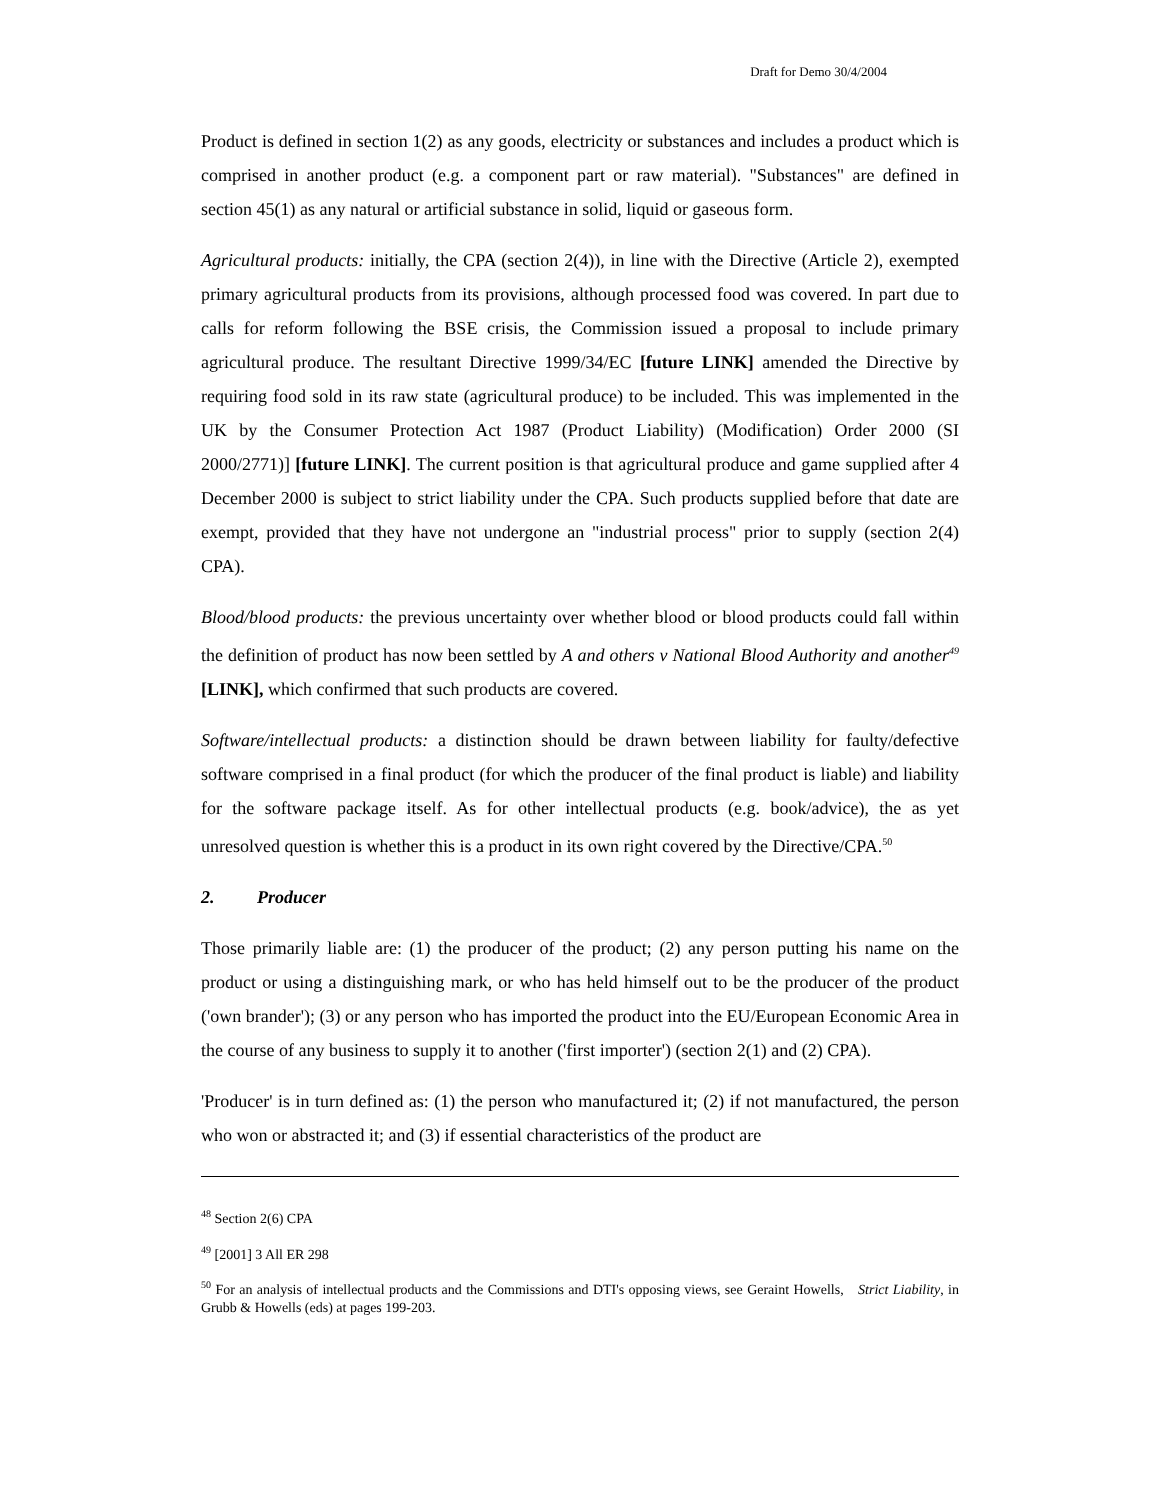Draft for Demo 30/4/2004
Product is defined in section 1(2) as any goods, electricity or substances and includes a product which is comprised in another product (e.g. a component part or raw material). "Substances" are defined in section 45(1) as any natural or artificial substance in solid, liquid or gaseous form.
Agricultural products: initially, the CPA (section 2(4)), in line with the Directive (Article 2), exempted primary agricultural products from its provisions, although processed food was covered. In part due to calls for reform following the BSE crisis, the Commission issued a proposal to include primary agricultural produce. The resultant Directive 1999/34/EC [future LINK] amended the Directive by requiring food sold in its raw state (agricultural produce) to be included. This was implemented in the UK by the Consumer Protection Act 1987 (Product Liability) (Modification) Order 2000 (SI 2000/2771)] [future LINK]. The current position is that agricultural produce and game supplied after 4 December 2000 is subject to strict liability under the CPA. Such products supplied before that date are exempt, provided that they have not undergone an "industrial process" prior to supply (section 2(4) CPA).
Blood/blood products: the previous uncertainty over whether blood or blood products could fall within the definition of product has now been settled by A and others v National Blood Authority and another<sup>49</sup> [LINK], which confirmed that such products are covered.
Software/intellectual products: a distinction should be drawn between liability for faulty/defective software comprised in a final product (for which the producer of the final product is liable) and liability for the software package itself. As for other intellectual products (e.g. book/advice), the as yet unresolved question is whether this is a product in its own right covered by the Directive/CPA.<sup>50</sup>
2. Producer
Those primarily liable are: (1) the producer of the product; (2) any person putting his name on the product or using a distinguishing mark, or who has held himself out to be the producer of the product ('own brander'); (3) or any person who has imported the product into the EU/European Economic Area in the course of any business to supply it to another ('first importer') (section 2(1) and (2) CPA).
'Producer' is in turn defined as: (1) the person who manufactured it; (2) if not manufactured, the person who won or abstracted it; and (3) if essential characteristics of the product are
<sup>48</sup> Section 2(6) CPA
<sup>49</sup> [2001] 3 All ER 298
<sup>50</sup> For an analysis of intellectual products and the Commissions and DTI's opposing views, see Geraint Howells, Strict Liability, in Grubb & Howells (eds) at pages 199-203.